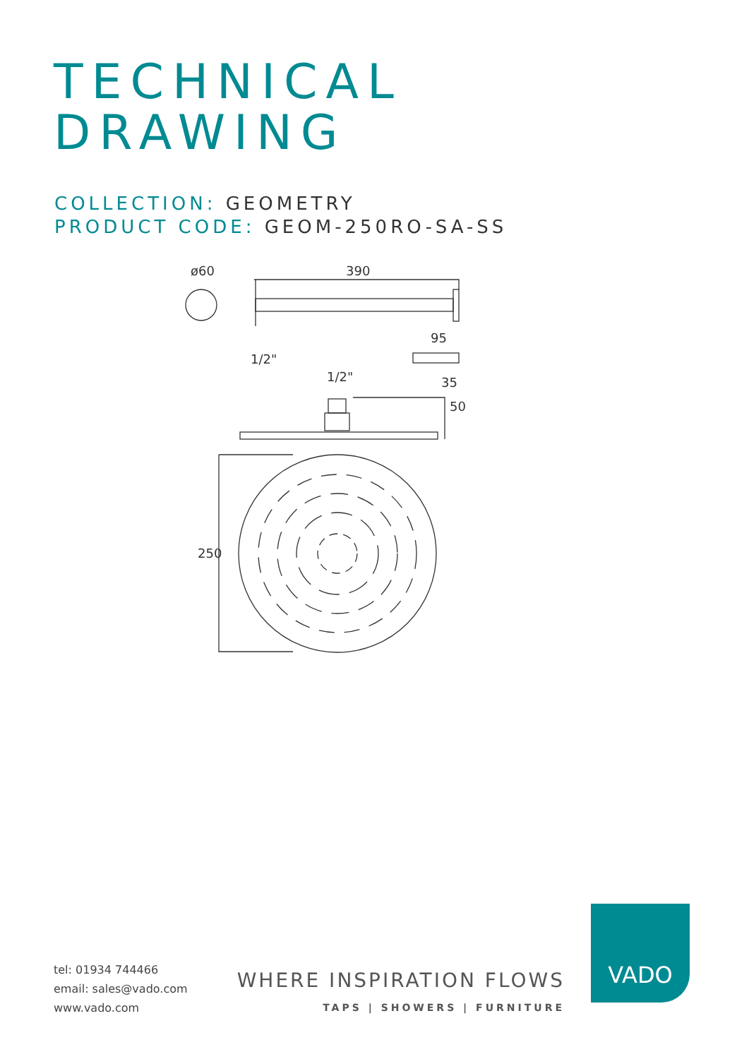TECHNICAL
DRAWING
COLLECTION: GEOMETRY
PRODUCT CODE: GEOM-250RO-SA-SS
ø60
390
95
35
1/2"
1/2"
50
250
tel: 01934 744466
email: sales@vado.com
www.vado.com
WHERE INSPIRATION FLOWS
TAPS | SHOWERS | FURNITURE
VADO